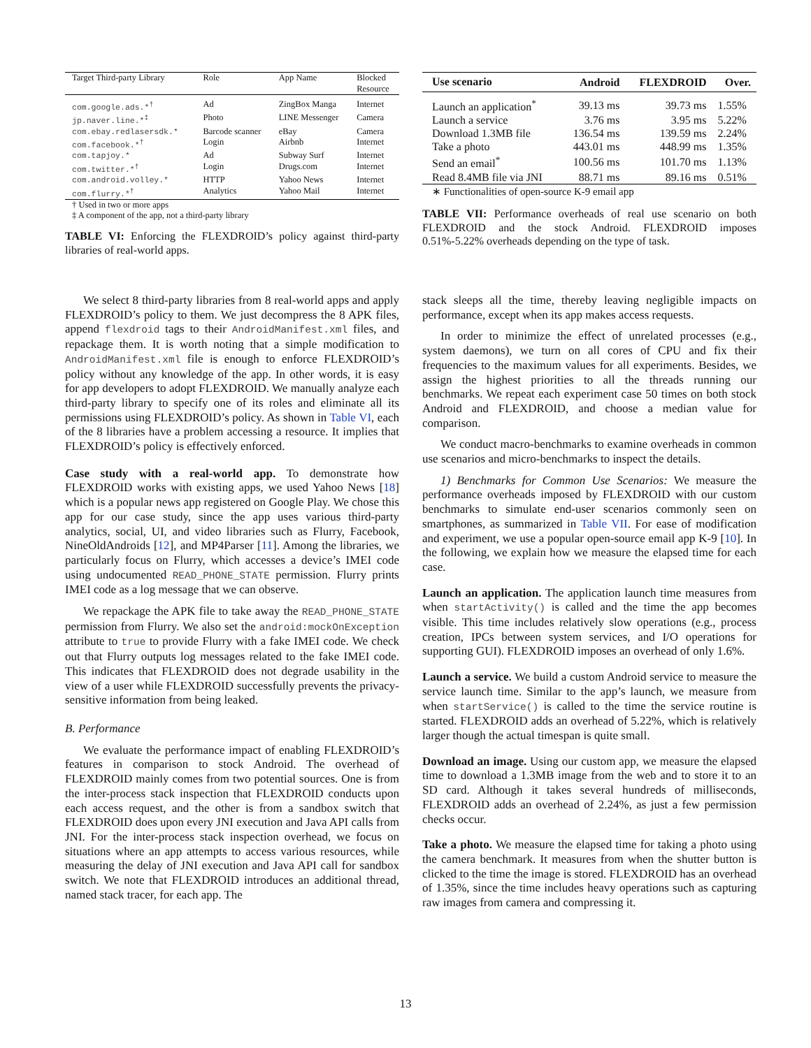| Target Third-party Library | Role | App Name | Blocked Resource |
| --- | --- | --- | --- |
| com.google.ads.*<sup>†</sup> | Ad | ZingBox Manga | Internet |
| jp.naver.line.*<sup>‡</sup> | Photo | LINE Messenger | Camera |
| com.ebay.redlasersdk.* | Barcode scanner | eBay | Camera |
| com.facebook.*<sup>†</sup> | Login | Airbnb | Internet |
| com.tapjoy.* | Ad | Subway Surf | Internet |
| com.twitter.*<sup>†</sup> | Login | Drugs.com | Internet |
| com.android.volley.* | HTTP | Yahoo News | Internet |
| com.flurry.*<sup>†</sup> | Analytics | Yahoo Mail | Internet |
† Used in two or more apps
‡ A component of the app, not a third-party library
TABLE VI: Enforcing the FLEXDROID’s policy against third-party libraries of real-world apps.
| Use scenario | Android | F LEX D ROID | Over. |
| --- | --- | --- | --- |
| Launch an application<sup>*</sup> | 39.13 ms | 39.73 ms | 1.55% |
| Launch a service | 3.76 ms | 3.95 ms | 5.22% |
| Download 1.3MB file | 136.54 ms | 139.59 ms | 2.24% |
| Take a photo | 443.01 ms | 448.99 ms | 1.35% |
| Send an email<sup>*</sup> | 100.56 ms | 101.70 ms | 1.13% |
| Read 8.4MB file via JNI | 88.71 ms | 89.16 ms | 0.51% |
∗ Functionalities of open-source K-9 email app
TABLE VII: Performance overheads of real use scenario on both FLEXDROID and the stock Android. FLEXDROID imposes 0.51%-5.22% overheads depending on the type of task.
We select 8 third-party libraries from 8 real-world apps and apply FLEXDROID’s policy to them. We just decompress the 8 APK files, append flexdroid tags to their AndroidManifest.xml files, and repackage them. It is worth noting that a simple modification to AndroidManifest.xml file is enough to enforce FLEXDROID’s policy without any knowledge of the app. In other words, it is easy for app developers to adopt FLEXDROID. We manually analyze each third-party library to specify one of its roles and eliminate all its permissions using FLEXDROID’s policy. As shown in Table VI, each of the 8 libraries have a problem accessing a resource. It implies that FLEXDROID’s policy is effectively enforced.
Case study with a real-world app. To demonstrate how FLEXDROID works with existing apps, we used Yahoo News [18] which is a popular news app registered on Google Play. We chose this app for our case study, since the app uses various third-party analytics, social, UI, and video libraries such as Flurry, Facebook, NineOldAndroids [12], and MP4Parser [11]. Among the libraries, we particularly focus on Flurry, which accesses a device’s IMEI code using undocumented READ_PHONE_STATE permission. Flurry prints IMEI code as a log message that we can observe.
We repackage the APK file to take away the READ_PHONE_STATE permission from Flurry. We also set the android:mockOnException attribute to true to provide Flurry with a fake IMEI code. We check out that Flurry outputs log messages related to the fake IMEI code. This indicates that FLEXDROID does not degrade usability in the view of a user while FLEXDROID successfully prevents the privacy-sensitive information from being leaked.
B. Performance
We evaluate the performance impact of enabling FLEXDROID’s features in comparison to stock Android. The overhead of FLEXDROID mainly comes from two potential sources. One is from the inter-process stack inspection that FLEXDROID conducts upon each access request, and the other is from a sandbox switch that FLEXDROID does upon every JNI execution and Java API calls from JNI. For the inter-process stack inspection overhead, we focus on situations where an app attempts to access various resources, while measuring the delay of JNI execution and Java API call for sandbox switch. We note that FLEXDROID introduces an additional thread, named stack tracer, for each app. The
stack sleeps all the time, thereby leaving negligible impacts on performance, except when its app makes access requests.
In order to minimize the effect of unrelated processes (e.g., system daemons), we turn on all cores of CPU and fix their frequencies to the maximum values for all experiments. Besides, we assign the highest priorities to all the threads running our benchmarks. We repeat each experiment case 50 times on both stock Android and FLEXDROID, and choose a median value for comparison.
We conduct macro-benchmarks to examine overheads in common use scenarios and micro-benchmarks to inspect the details.
1) Benchmarks for Common Use Scenarios: We measure the performance overheads imposed by FLEXDROID with our custom benchmarks to simulate end-user scenarios commonly seen on smartphones, as summarized in Table VII. For ease of modification and experiment, we use a popular open-source email app K-9 [10]. In the following, we explain how we measure the elapsed time for each case.
Launch an application. The application launch time measures from when startActivity() is called and the time the app becomes visible. This time includes relatively slow operations (e.g., process creation, IPCs between system services, and I/O operations for supporting GUI). FLEXDROID imposes an overhead of only 1.6%.
Launch a service. We build a custom Android service to measure the service launch time. Similar to the app’s launch, we measure from when startService() is called to the time the service routine is started. FLEXDROID adds an overhead of 5.22%, which is relatively larger though the actual timespan is quite small.
Download an image. Using our custom app, we measure the elapsed time to download a 1.3MB image from the web and to store it to an SD card. Although it takes several hundreds of milliseconds, FLEXDROID adds an overhead of 2.24%, as just a few permission checks occur.
Take a photo. We measure the elapsed time for taking a photo using the camera benchmark. It measures from when the shutter button is clicked to the time the image is stored. FLEXDROID has an overhead of 1.35%, since the time includes heavy operations such as capturing raw images from camera and compressing it.
13